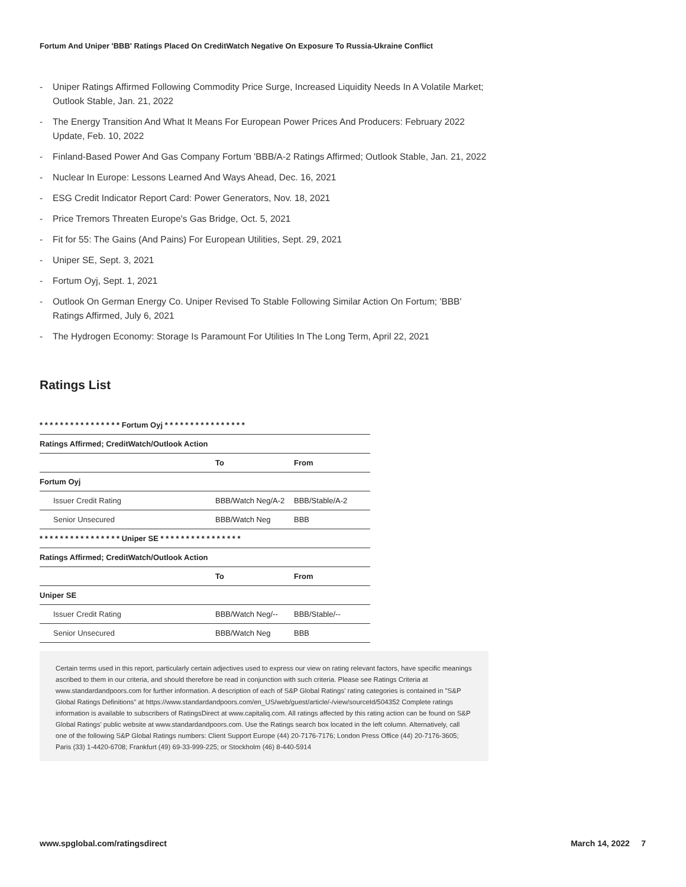Fortum And Uniper 'BBB' Ratings Placed On CreditWatch Negative On Exposure To Russia-Ukraine Conflict
- Uniper Ratings Affirmed Following Commodity Price Surge, Increased Liquidity Needs In A Volatile Market; Outlook Stable, Jan. 21, 2022
- The Energy Transition And What It Means For European Power Prices And Producers: February 2022 Update, Feb. 10, 2022
- Finland-Based Power And Gas Company Fortum 'BBB/A-2 Ratings Affirmed; Outlook Stable, Jan. 21, 2022
- Nuclear In Europe: Lessons Learned And Ways Ahead, Dec. 16, 2021
- ESG Credit Indicator Report Card: Power Generators, Nov. 18, 2021
- Price Tremors Threaten Europe's Gas Bridge, Oct. 5, 2021
- Fit for 55: The Gains (And Pains) For European Utilities, Sept. 29, 2021
- Uniper SE, Sept. 3, 2021
- Fortum Oyj, Sept. 1, 2021
- Outlook On German Energy Co. Uniper Revised To Stable Following Similar Action On Fortum; 'BBB' Ratings Affirmed, July 6, 2021
- The Hydrogen Economy: Storage Is Paramount For Utilities In The Long Term, April 22, 2021
Ratings List
| * * * * * * * * * * * * * * * * Fortum Oyj * * * * * * * * * * * * * * * * | | |
| --- | --- | --- |
| Ratings Affirmed; CreditWatch/Outlook Action | | |
| | To | From |
| Fortum Oyj | | |
| Issuer Credit Rating | BBB/Watch Neg/A-2 | BBB/Stable/A-2 |
| Senior Unsecured | BBB/Watch Neg | BBB |
| * * * * * * * * * * * * * * * * Uniper SE * * * * * * * * * * * * * * * * | | |
| Ratings Affirmed; CreditWatch/Outlook Action | | |
| | To | From |
| Uniper SE | | |
| Issuer Credit Rating | BBB/Watch Neg/-- | BBB/Stable/-- |
| Senior Unsecured | BBB/Watch Neg | BBB |
Certain terms used in this report, particularly certain adjectives used to express our view on rating relevant factors, have specific meanings ascribed to them in our criteria, and should therefore be read in conjunction with such criteria. Please see Ratings Criteria at www.standardandpoors.com for further information. A description of each of S&P Global Ratings' rating categories is contained in "S&P Global Ratings Definitions" at https://www.standardandpoors.com/en_US/web/guest/article/-/view/sourceId/504352 Complete ratings information is available to subscribers of RatingsDirect at www.capitaliq.com. All ratings affected by this rating action can be found on S&P Global Ratings' public website at www.standardandpoors.com. Use the Ratings search box located in the left column. Alternatively, call one of the following S&P Global Ratings numbers: Client Support Europe (44) 20-7176-7176; London Press Office (44) 20-7176-3605; Paris (33) 1-4420-6708; Frankfurt (49) 69-33-999-225; or Stockholm (46) 8-440-5914
www.spglobal.com/ratingsdirect March 14, 2022 7